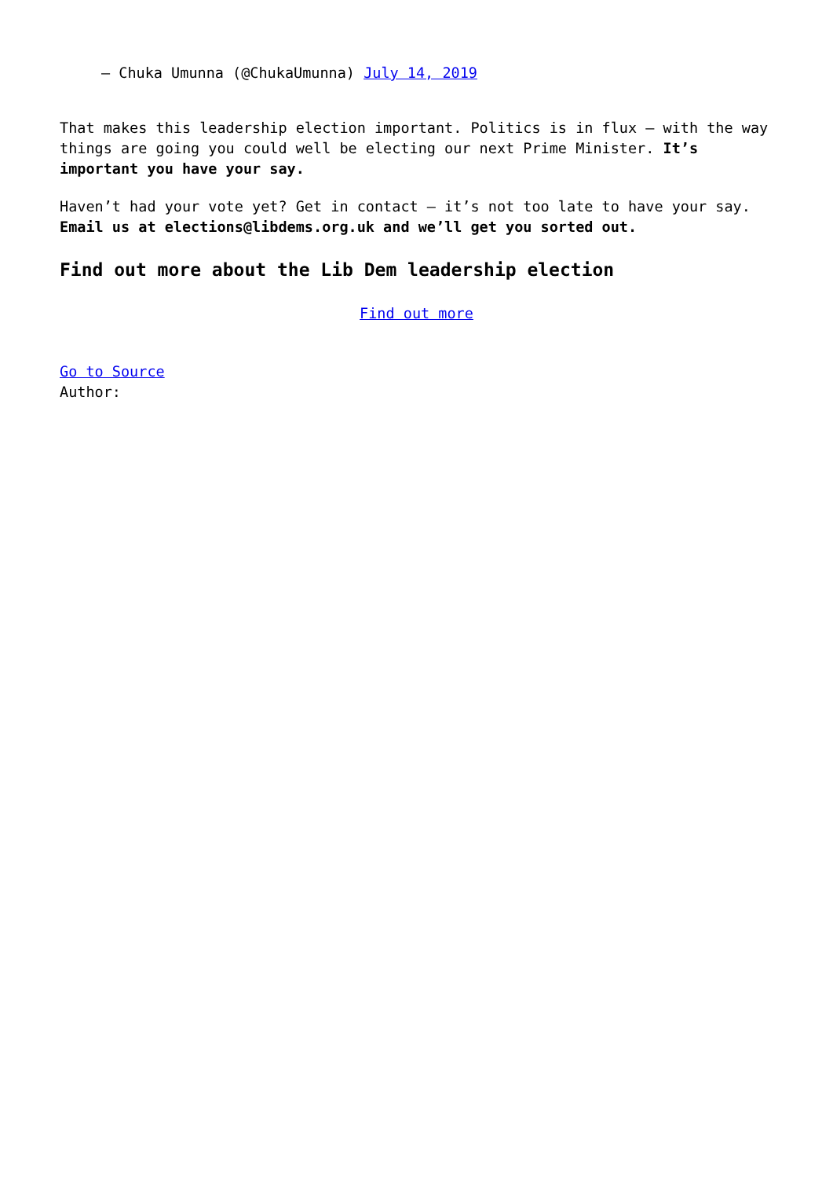— Chuka Umunna (@ChukaUmunna) July 14, 2019
That makes this leadership election important. Politics is in flux – with the way things are going you could well be electing our next Prime Minister. It’s important you have your say.
Haven’t had your vote yet? Get in contact – it’s not too late to have your say. Email us at elections@libdems.org.uk and we’ll get you sorted out.
Find out more about the Lib Dem leadership election
Find out more
Go to Source
Author: